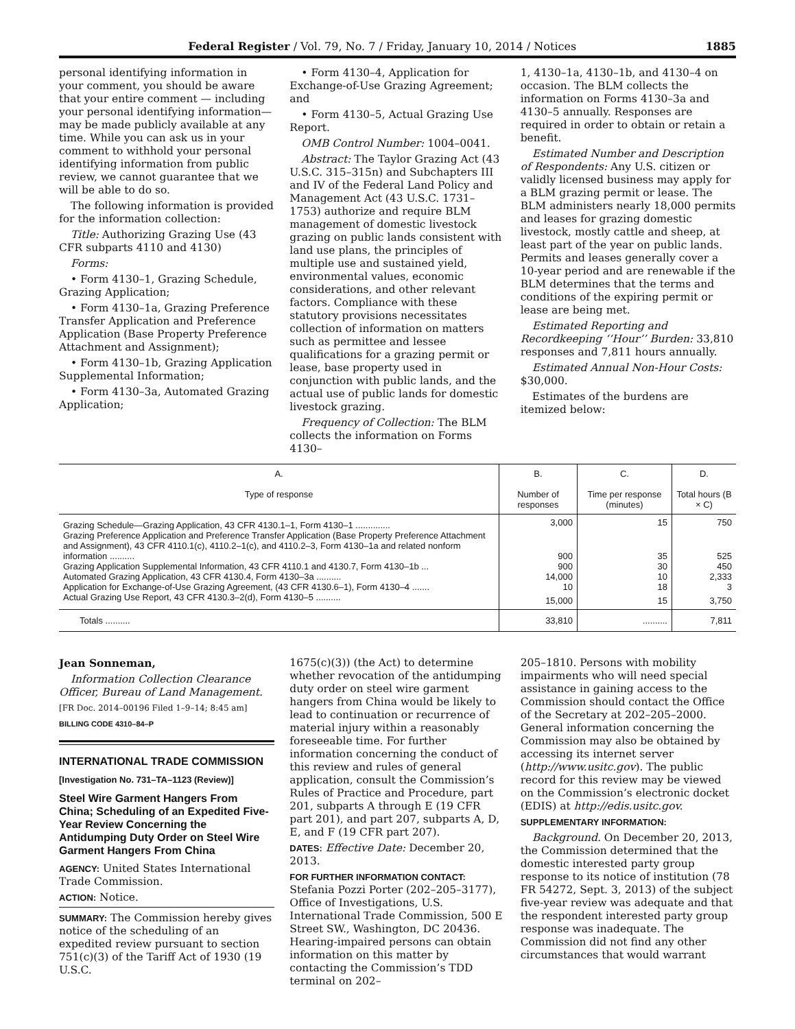Federal Register / Vol. 79, No. 7 / Friday, January 10, 2014 / Notices 1885
personal identifying information in your comment, you should be aware that your entire comment — including your personal identifying information—may be made publicly available at any time. While you can ask us in your comment to withhold your personal identifying information from public review, we cannot guarantee that we will be able to do so.
The following information is provided for the information collection:
Title: Authorizing Grazing Use (43 CFR subparts 4110 and 4130)
Forms:
• Form 4130–1, Grazing Schedule, Grazing Application;
• Form 4130–1a, Grazing Preference Transfer Application and Preference Application (Base Property Preference Attachment and Assignment);
• Form 4130–1b, Grazing Application Supplemental Information;
• Form 4130–3a, Automated Grazing Application;
• Form 4130–4, Application for Exchange-of-Use Grazing Agreement; and
• Form 4130–5, Actual Grazing Use Report.
OMB Control Number: 1004–0041.
Abstract: The Taylor Grazing Act (43 U.S.C. 315–315n) and Subchapters III and IV of the Federal Land Policy and Management Act (43 U.S.C. 1731–1753) authorize and require BLM management of domestic livestock grazing on public lands consistent with land use plans, the principles of multiple use and sustained yield, environmental values, economic considerations, and other relevant factors. Compliance with these statutory provisions necessitates collection of information on matters such as permittee and lessee qualifications for a grazing permit or lease, base property used in conjunction with public lands, and the actual use of public lands for domestic livestock grazing.
Frequency of Collection: The BLM collects the information on Forms 4130–
1, 4130–1a, 4130–1b, and 4130–4 on occasion. The BLM collects the information on Forms 4130–3a and 4130–5 annually. Responses are required in order to obtain or retain a benefit.
Estimated Number and Description of Respondents: Any U.S. citizen or validly licensed business may apply for a BLM grazing permit or lease. The BLM administers nearly 18,000 permits and leases for grazing domestic livestock, mostly cattle and sheep, at least part of the year on public lands. Permits and leases generally cover a 10-year period and are renewable if the BLM determines that the terms and conditions of the expiring permit or lease are being met.
Estimated Reporting and Recordkeeping ‘‘Hour’’ Burden: 33,810 responses and 7,811 hours annually.
Estimated Annual Non-Hour Costs: $30,000.
Estimates of the burdens are itemized below:
| A. Type of response | B. Number of responses | C. Time per response (minutes) | D. Total hours (B × C) |
| --- | --- | --- | --- |
| Grazing Schedule—Grazing Application, 43 CFR 4130.1–1, Form 4130–1 .............. | 3,000 | 15 | 750 |
| Grazing Preference Application and Preference Transfer Application (Base Property Preference Attachment and Assignment), 43 CFR 4110.1(c), 4110.2–1(c), and 4110.2–3, Form 4130–1a and related nonform information .......... | 900 | 35 | 525 |
| Grazing Application Supplemental Information, 43 CFR 4110.1 and 4130.7, Form 4130–1b ... | 900 | 30 | 450 |
| Automated Grazing Application, 43 CFR 4130.4, Form 4130–3a .......... | 14,000 | 10 | 2,333 |
| Application for Exchange-of-Use Grazing Agreement, (43 CFR 4130.6–1), Form 4130–4 ....... | 10 | 18 | 3 |
| Actual Grazing Use Report, 43 CFR 4130.3–2(d), Form 4130–5 .......... | 15,000 | 15 | 3,750 |
| Totals .......... | 33,810 | .......... | 7,811 |
Jean Sonneman,
Information Collection Clearance Officer, Bureau of Land Management.
[FR Doc. 2014–00196 Filed 1–9–14; 8:45 am]
BILLING CODE 4310–84–P
INTERNATIONAL TRADE COMMISSION
[Investigation No. 731–TA–1123 (Review)]
Steel Wire Garment Hangers From China; Scheduling of an Expedited Five-Year Review Concerning the Antidumping Duty Order on Steel Wire Garment Hangers From China
AGENCY: United States International Trade Commission.
ACTION: Notice.
SUMMARY: The Commission hereby gives notice of the scheduling of an expedited review pursuant to section 751(c)(3) of the Tariff Act of 1930 (19 U.S.C.
1675(c)(3)) (the Act) to determine whether revocation of the antidumping duty order on steel wire garment hangers from China would be likely to lead to continuation or recurrence of material injury within a reasonably foreseeable time. For further information concerning the conduct of this review and rules of general application, consult the Commission’s Rules of Practice and Procedure, part 201, subparts A through E (19 CFR part 201), and part 207, subparts A, D, E, and F (19 CFR part 207).
DATES: Effective Date: December 20, 2013.
FOR FURTHER INFORMATION CONTACT: Stefania Pozzi Porter (202–205–3177), Office of Investigations, U.S. International Trade Commission, 500 E Street SW., Washington, DC 20436. Hearing-impaired persons can obtain information on this matter by contacting the Commission’s TDD terminal on 202–
205–1810. Persons with mobility impairments who will need special assistance in gaining access to the Commission should contact the Office of the Secretary at 202–205–2000. General information concerning the Commission may also be obtained by accessing its internet server (http://www.usitc.gov). The public record for this review may be viewed on the Commission’s electronic docket (EDIS) at http://edis.usitc.gov.
SUPPLEMENTARY INFORMATION:
Background. On December 20, 2013, the Commission determined that the domestic interested party group response to its notice of institution (78 FR 54272, Sept. 3, 2013) of the subject five-year review was adequate and that the respondent interested party group response was inadequate. The Commission did not find any other circumstances that would warrant